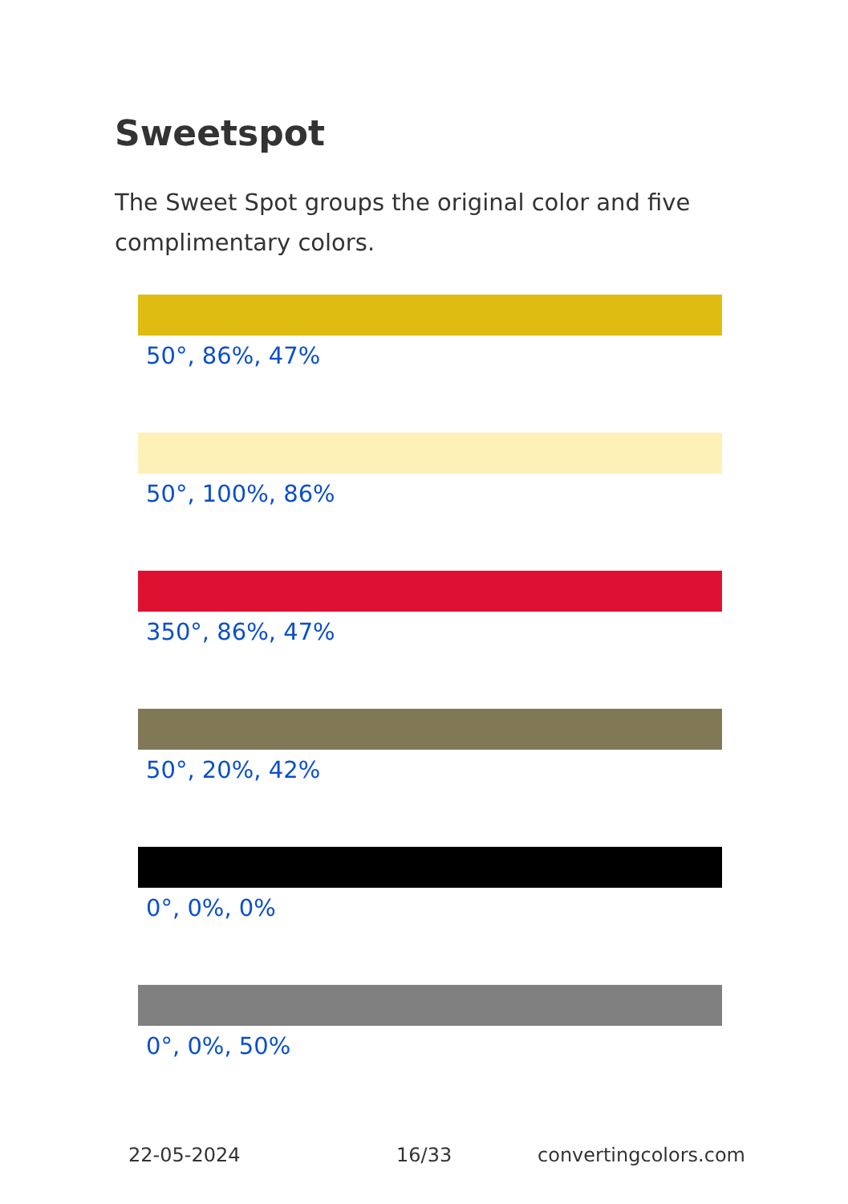Sweetspot
The Sweet Spot groups the original color and five complimentary colors.
50°, 86%, 47%
50°, 100%, 86%
350°, 86%, 47%
50°, 20%, 42%
0°, 0%, 0%
0°, 0%, 50%
22-05-2024 16/33 convertingcolors.com